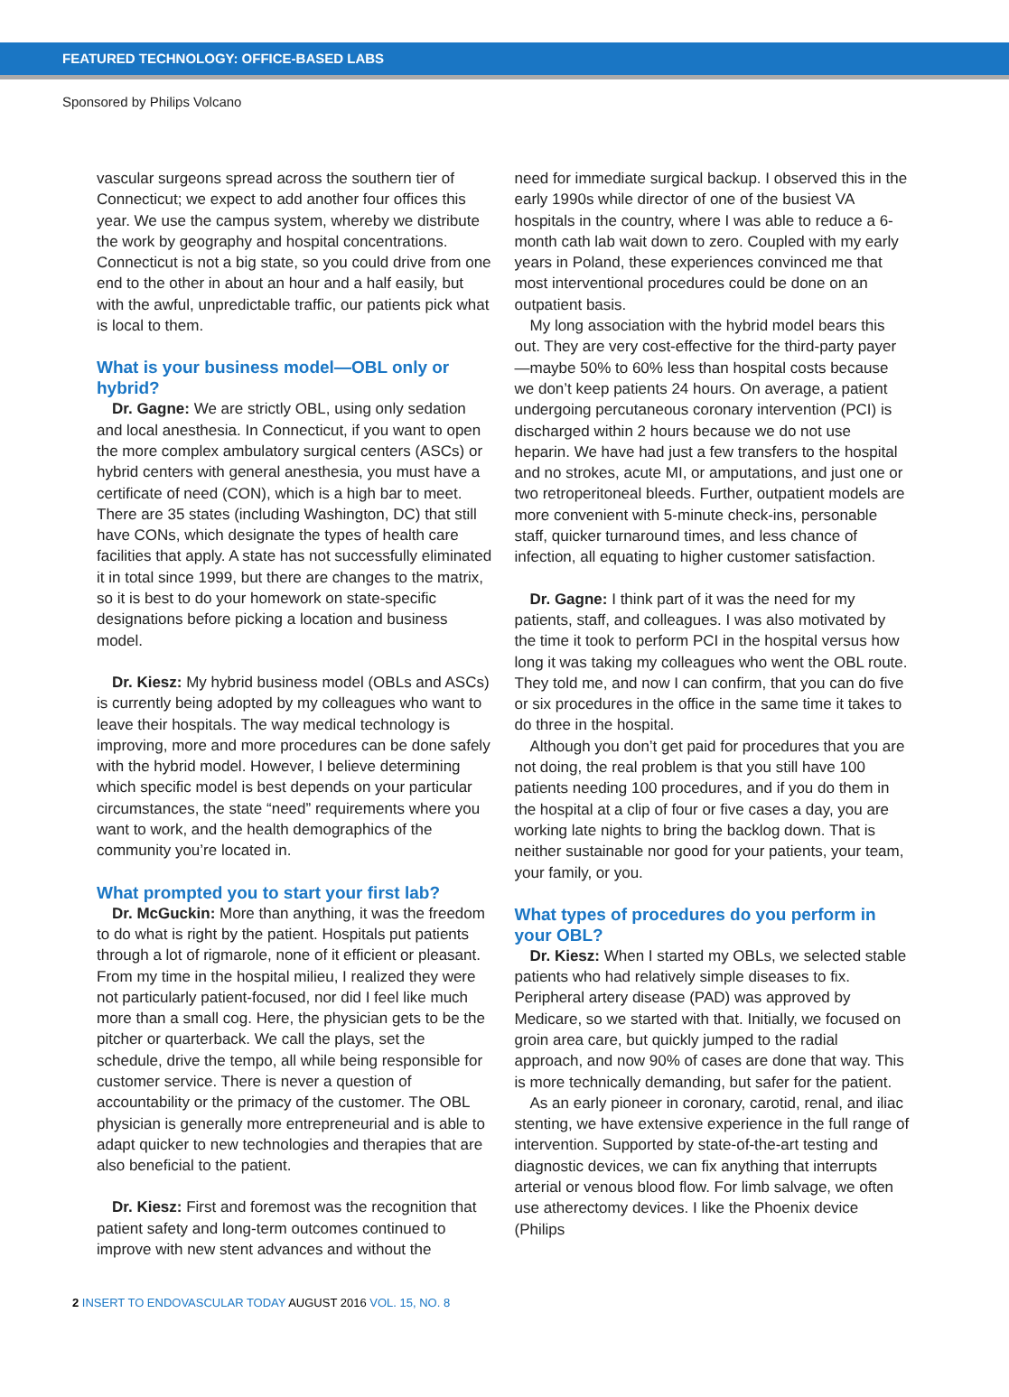FEATURED TECHNOLOGY: OFFICE-BASED LABS
Sponsored by Philips Volcano
vascular surgeons spread across the southern tier of Connecticut; we expect to add another four offices this year. We use the campus system, whereby we distribute the work by geography and hospital concentrations. Connecticut is not a big state, so you could drive from one end to the other in about an hour and a half easily, but with the awful, unpredictable traffic, our patients pick what is local to them.
What is your business model—OBL only or hybrid?
Dr. Gagne: We are strictly OBL, using only sedation and local anesthesia. In Connecticut, if you want to open the more complex ambulatory surgical centers (ASCs) or hybrid centers with general anesthesia, you must have a certificate of need (CON), which is a high bar to meet. There are 35 states (including Washington, DC) that still have CONs, which designate the types of health care facilities that apply. A state has not successfully eliminated it in total since 1999, but there are changes to the matrix, so it is best to do your homework on state-specific designations before picking a location and business model.
Dr. Kiesz: My hybrid business model (OBLs and ASCs) is currently being adopted by my colleagues who want to leave their hospitals. The way medical technology is improving, more and more procedures can be done safely with the hybrid model. However, I believe determining which specific model is best depends on your particular circumstances, the state “need” requirements where you want to work, and the health demographics of the community you’re located in.
What prompted you to start your first lab?
Dr. McGuckin: More than anything, it was the freedom to do what is right by the patient. Hospitals put patients through a lot of rigmarole, none of it efficient or pleasant. From my time in the hospital milieu, I realized they were not particularly patient-focused, nor did I feel like much more than a small cog. Here, the physician gets to be the pitcher or quarterback. We call the plays, set the schedule, drive the tempo, all while being responsible for customer service. There is never a question of accountability or the primacy of the customer. The OBL physician is generally more entrepreneurial and is able to adapt quicker to new technologies and therapies that are also beneficial to the patient.
Dr. Kiesz: First and foremost was the recognition that patient safety and long-term outcomes continued to improve with new stent advances and without the
need for immediate surgical backup. I observed this in the early 1990s while director of one of the busiest VA hospitals in the country, where I was able to reduce a 6-month cath lab wait down to zero. Coupled with my early years in Poland, these experiences convinced me that most interventional procedures could be done on an outpatient basis.
My long association with the hybrid model bears this out. They are very cost-effective for the third-party payer—maybe 50% to 60% less than hospital costs because we don’t keep patients 24 hours. On average, a patient undergoing percutaneous coronary intervention (PCI) is discharged within 2 hours because we do not use heparin. We have had just a few transfers to the hospital and no strokes, acute MI, or amputations, and just one or two retroperitoneal bleeds. Further, outpatient models are more convenient with 5-minute check-ins, personable staff, quicker turnaround times, and less chance of infection, all equating to higher customer satisfaction.
Dr. Gagne: I think part of it was the need for my patients, staff, and colleagues. I was also motivated by the time it took to perform PCI in the hospital versus how long it was taking my colleagues who went the OBL route. They told me, and now I can confirm, that you can do five or six procedures in the office in the same time it takes to do three in the hospital.
Although you don’t get paid for procedures that you are not doing, the real problem is that you still have 100 patients needing 100 procedures, and if you do them in the hospital at a clip of four or five cases a day, you are working late nights to bring the backlog down. That is neither sustainable nor good for your patients, your team, your family, or you.
What types of procedures do you perform in your OBL?
Dr. Kiesz: When I started my OBLs, we selected stable patients who had relatively simple diseases to fix. Peripheral artery disease (PAD) was approved by Medicare, so we started with that. Initially, we focused on groin area care, but quickly jumped to the radial approach, and now 90% of cases are done that way. This is more technically demanding, but safer for the patient.
As an early pioneer in coronary, carotid, renal, and iliac stenting, we have extensive experience in the full range of intervention. Supported by state-of-the-art testing and diagnostic devices, we can fix anything that interrupts arterial or venous blood flow. For limb salvage, we often use atherectomy devices. I like the Phoenix device (Philips
2 INSERT TO ENDOVASCULAR TODAY AUGUST 2016 VOL. 15, NO. 8